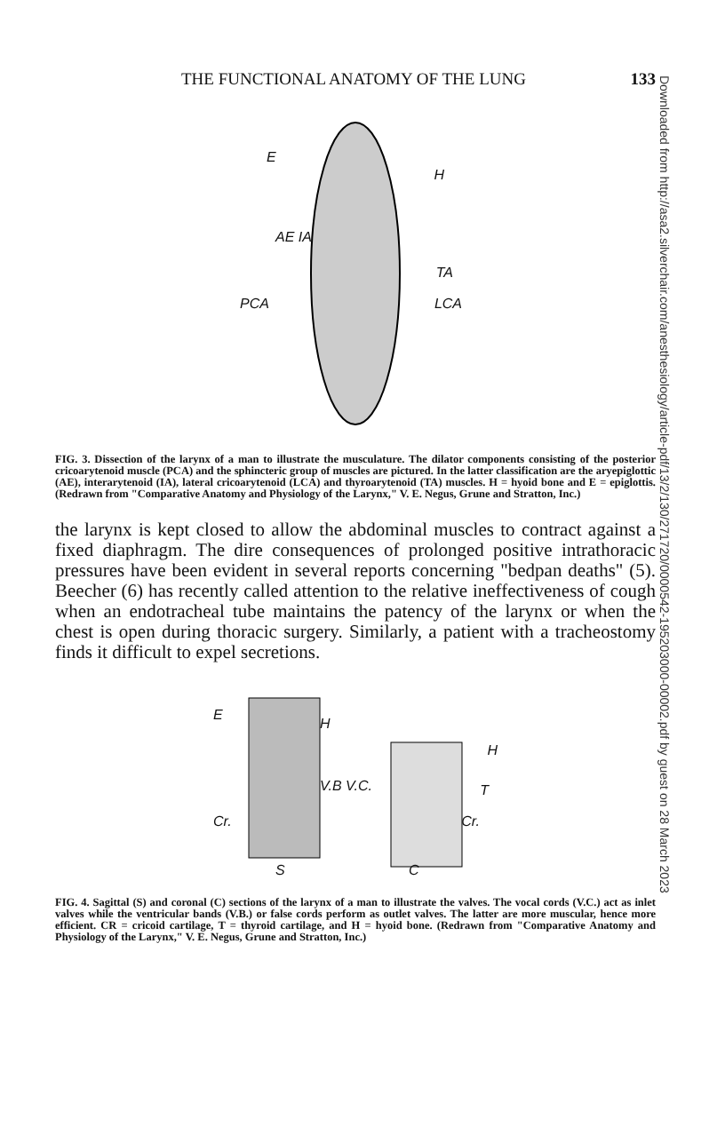THE FUNCTIONAL ANATOMY OF THE LUNG 133
E
H
AE IA
TA
PCA LCA
FIG. 3. Dissection of the larynx of a man to illustrate the musculature. The dilator components consisting of the posterior cricoarytenoid muscle (PCA) and the sphincteric group of muscles are pictured. In the latter classification are the aryepiglottic (AE), interarytenoid (IA), lateral cricoarytenoid (LCA) and thyroarytenoid (TA) muscles. H = hyoid bone and E = epiglottis. (Redrawn from "Comparative Anatomy and Physiology of the Larynx," V. E. Negus, Grune and Stratton, Inc.)
the larynx is kept closed to allow the abdominal muscles to contract against a fixed diaphragm. The dire consequences of prolonged positive intrathoracic pressures have been evident in several reports concerning "bedpan deaths" (5). Beecher (6) has recently called attention to the relative ineffectiveness of cough when an endotracheal tube maintains the patency of the larynx or when the chest is open during thoracic surgery. Similarly, a patient with a tracheostomy finds it difficult to expel secretions.
E
H
H
V.B V.C. T
Cr. Cr.
S C
FIG. 4. Sagittal (S) and coronal (C) sections of the larynx of a man to illustrate the valves. The vocal cords (V.C.) act as inlet valves while the ventricular bands (V.B.) or false cords perform as outlet valves. The latter are more muscular, hence more efficient. CR = cricoid cartilage, T = thyroid cartilage, and H = hyoid bone. (Redrawn from "Comparative Anatomy and Physiology of the Larynx," V. E. Negus, Grune and Stratton, Inc.)
Downloaded from http://asa2.silverchair.com/anesthesiology/article-pdf/13/2/130/271720/0000542-195203000-00002.pdf by guest on 28 March 2023